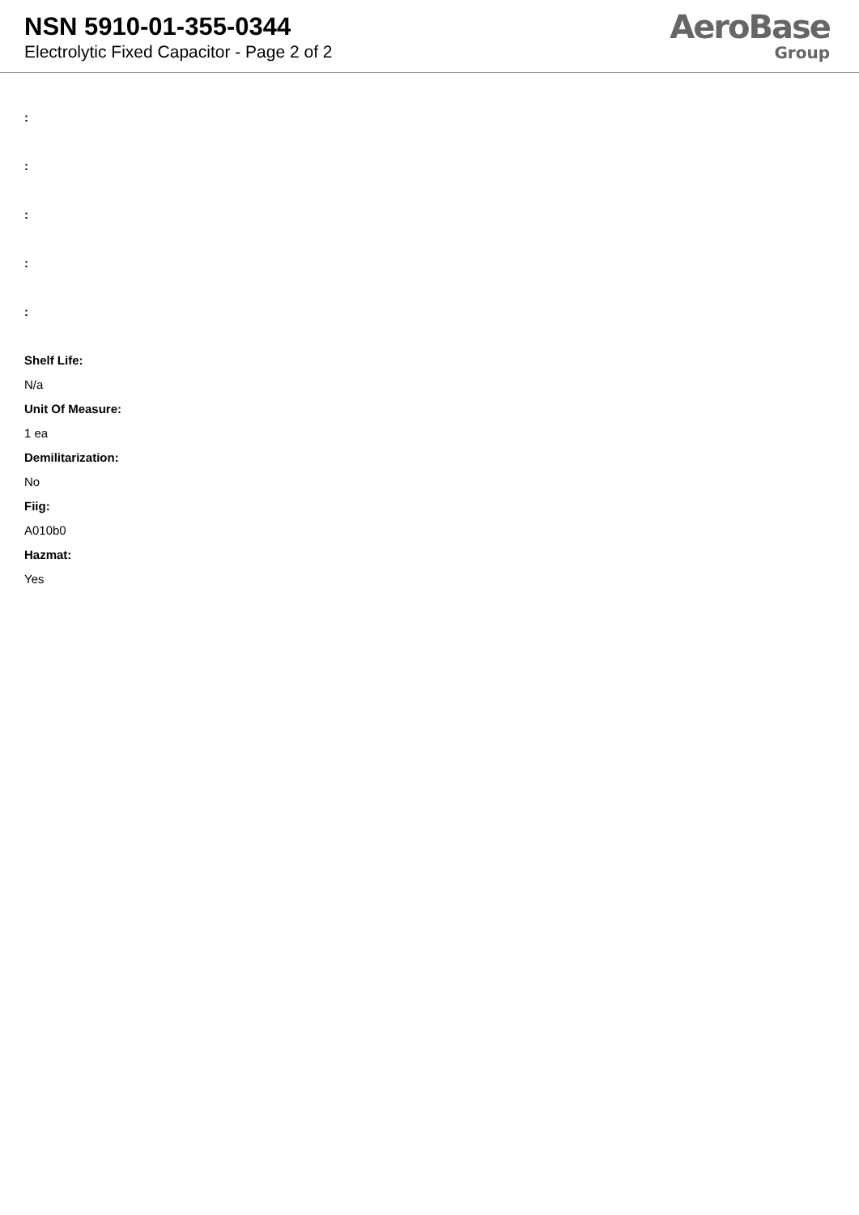NSN 5910-01-355-0344
Electrolytic Fixed Capacitor - Page 2 of 2
AeroBase
Group
:
:
:
:
:
Shelf Life:
N/a
Unit Of Measure:
1 ea
Demilitarization:
No
Fiig:
A010b0
Hazmat:
Yes